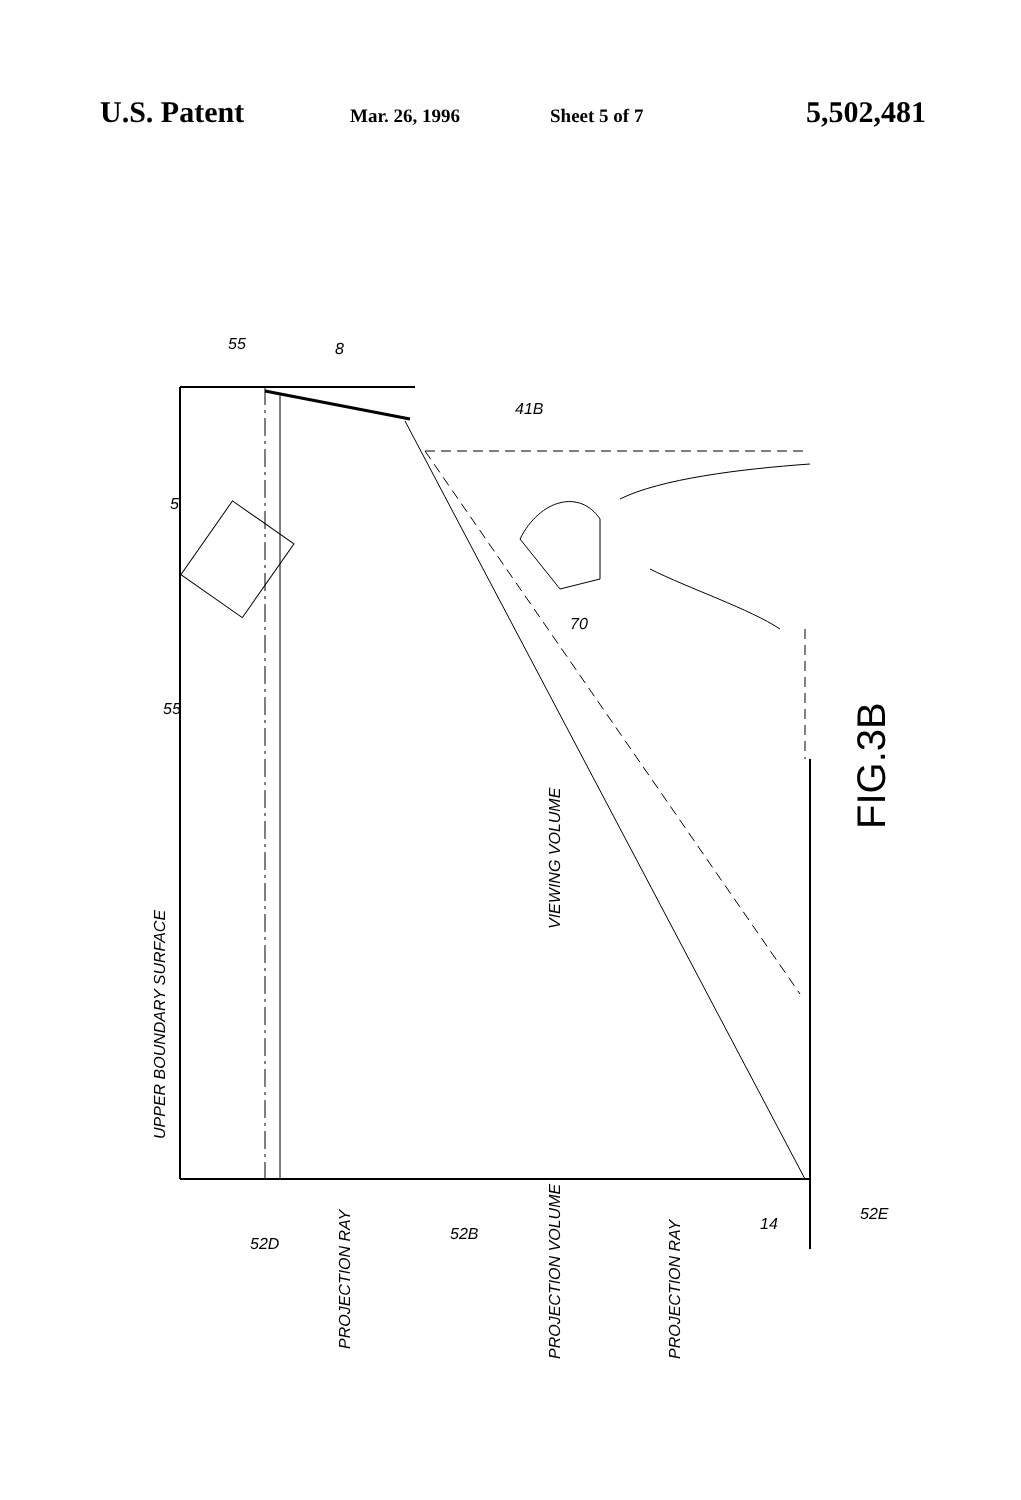U.S. Patent Mar. 26, 1996 Sheet 5 of 7 5,502,481
UPPER BOUNDARY SURFACE
VIEWING VOLUME
PROJECTION RAY
PROJECTION VOLUME
PROJECTION RAY
FIG.3B
55
8
5
41B
70
55
52D
52B
14
52E